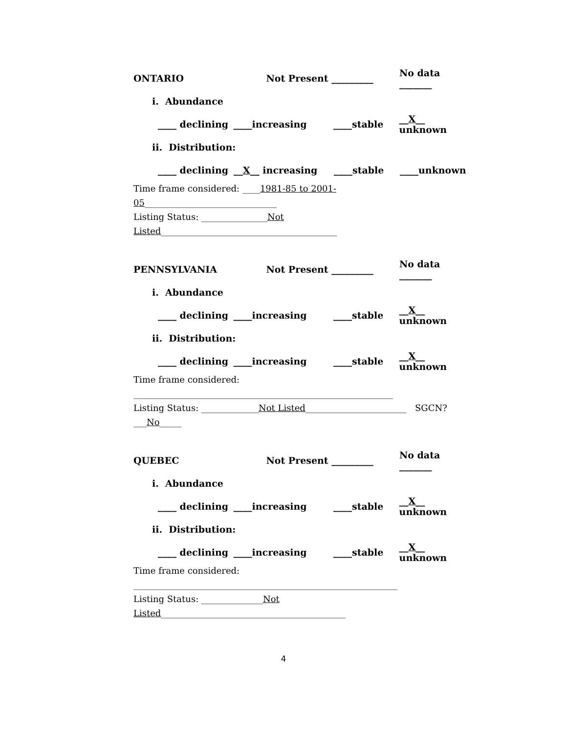ONTARIO Not Present _________ No data _______
i. Abundance
____ declining ____increasing ____stable __X__ unknown
ii. Distribution:
____ declining __X__ increasing ____stable ____unknown
Time frame considered: ____1981-85 to 2001-05______________________________
Listing Status: _______________Not Listed________________________________________
PENNSYLVANIA Not Present _________ No data _______
i. Abundance
____ declining ____increasing ____stable __X__ unknown
ii. Distribution:
____ declining ____increasing ____stable __X__ unknown
Time frame considered: ___________________________________________________________
Listing Status: _____________Not Listed_______________________ SGCN? ___No_____
QUEBEC Not Present _________ No data _______
i. Abundance
____ declining ____increasing ____stable __X__ unknown
ii. Distribution:
____ declining ____increasing ____stable __X__ unknown
Time frame considered: ____________________________________________________________
Listing Status: ______________Not Listed__________________________________________
4